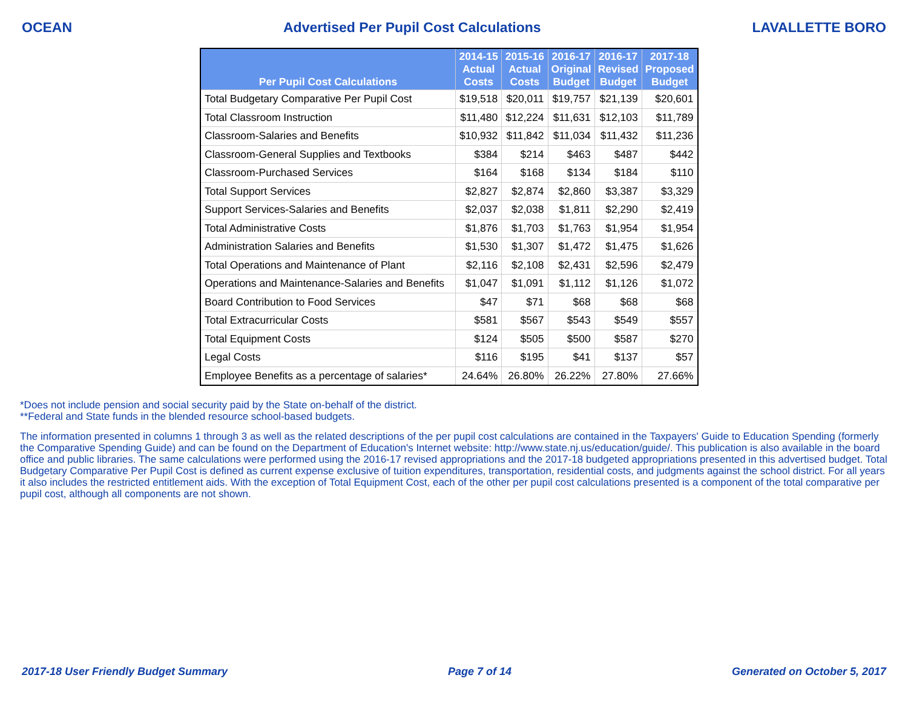OCEAN Advertised Per Pupil Cost Calculations LAVALLETTE BORO
| Per Pupil Cost Calculations | 2014-15 Actual Costs | 2015-16 Actual Costs | 2016-17 Original Budget | 2016-17 Revised Budget | 2017-18 Proposed Budget |
| --- | --- | --- | --- | --- | --- |
| Total Budgetary Comparative Per Pupil Cost | $19,518 | $20,011 | $19,757 | $21,139 | $20,601 |
| Total Classroom Instruction | $11,480 | $12,224 | $11,631 | $12,103 | $11,789 |
| Classroom-Salaries and Benefits | $10,932 | $11,842 | $11,034 | $11,432 | $11,236 |
| Classroom-General Supplies and Textbooks | $384 | $214 | $463 | $487 | $442 |
| Classroom-Purchased Services | $164 | $168 | $134 | $184 | $110 |
| Total Support Services | $2,827 | $2,874 | $2,860 | $3,387 | $3,329 |
| Support Services-Salaries and Benefits | $2,037 | $2,038 | $1,811 | $2,290 | $2,419 |
| Total Administrative Costs | $1,876 | $1,703 | $1,763 | $1,954 | $1,954 |
| Administration Salaries and Benefits | $1,530 | $1,307 | $1,472 | $1,475 | $1,626 |
| Total Operations and Maintenance of Plant | $2,116 | $2,108 | $2,431 | $2,596 | $2,479 |
| Operations and Maintenance-Salaries and Benefits | $1,047 | $1,091 | $1,112 | $1,126 | $1,072 |
| Board Contribution to Food Services | $47 | $71 | $68 | $68 | $68 |
| Total Extracurricular Costs | $581 | $567 | $543 | $549 | $557 |
| Total Equipment Costs | $124 | $505 | $500 | $587 | $270 |
| Legal Costs | $116 | $195 | $41 | $137 | $57 |
| Employee Benefits as a percentage of salaries* | 24.64% | 26.80% | 26.22% | 27.80% | 27.66% |
*Does not include pension and social security paid by the State on-behalf of the district.
**Federal and State funds in the blended resource school-based budgets.
The information presented in columns 1 through 3 as well as the related descriptions of the per pupil cost calculations are contained in the Taxpayers' Guide to Education Spending (formerly the Comparative Spending Guide) and can be found on the Department of Education's Internet website: http://www.state.nj.us/education/guide/. This publication is also available in the board office and public libraries. The same calculations were performed using the 2016-17 revised appropriations and the 2017-18 budgeted appropriations presented in this advertised budget. Total Budgetary Comparative Per Pupil Cost is defined as current expense exclusive of tuition expenditures, transportation, residential costs, and judgments against the school district. For all years it also includes the restricted entitlement aids. With the exception of Total Equipment Cost, each of the other per pupil cost calculations presented is a component of the total comparative per pupil cost, although all components are not shown.
2017-18 User Friendly Budget Summary Page 7 of 14 Generated on October 5, 2017